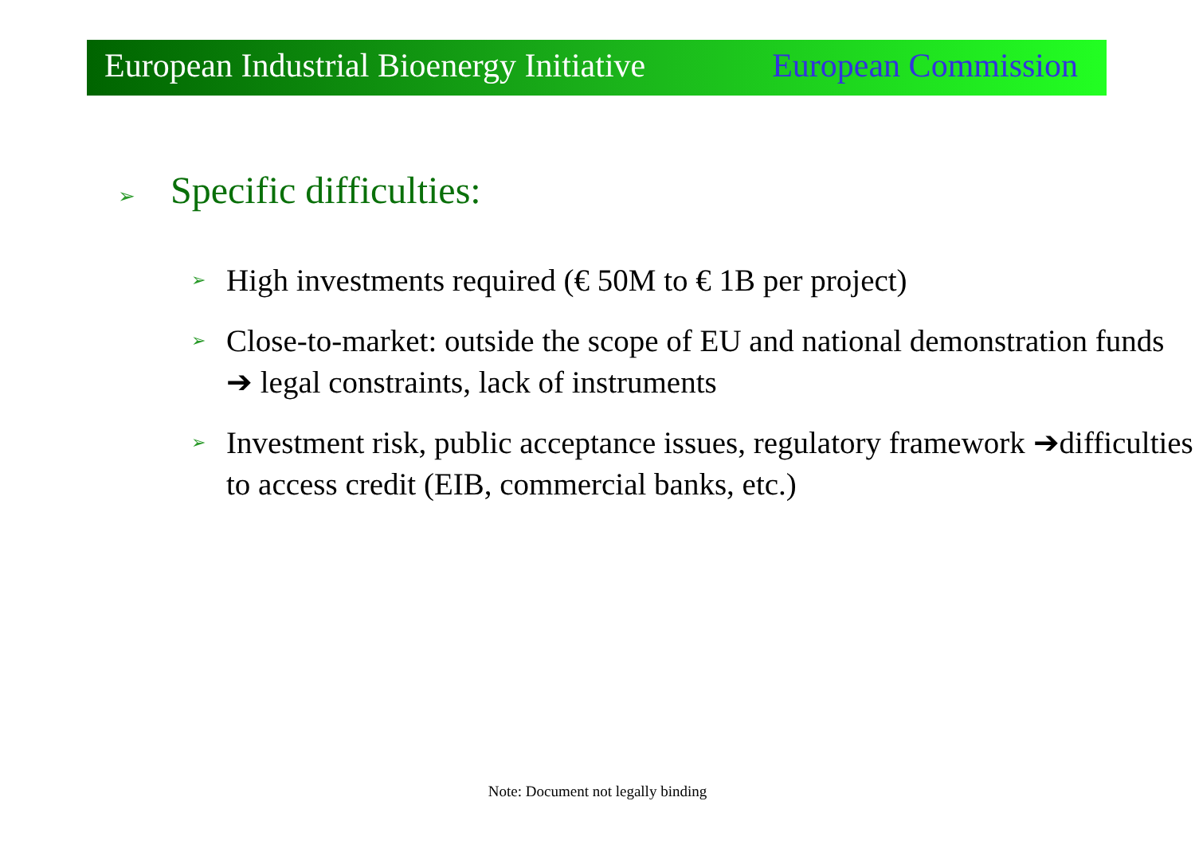European Industrial Bioenergy Initiative European Commission
➢ Specific difficulties:
➢
High investments required (€ 50M to € 1B per project)
➢
Close-to-market: outside the scope of EU and national demonstration funds ➔ legal constraints, lack of instruments
➢
Investment risk, public acceptance issues, regulatory framework ➔difficulties to access credit (EIB, commercial banks, etc.)
Note: Document not legally binding